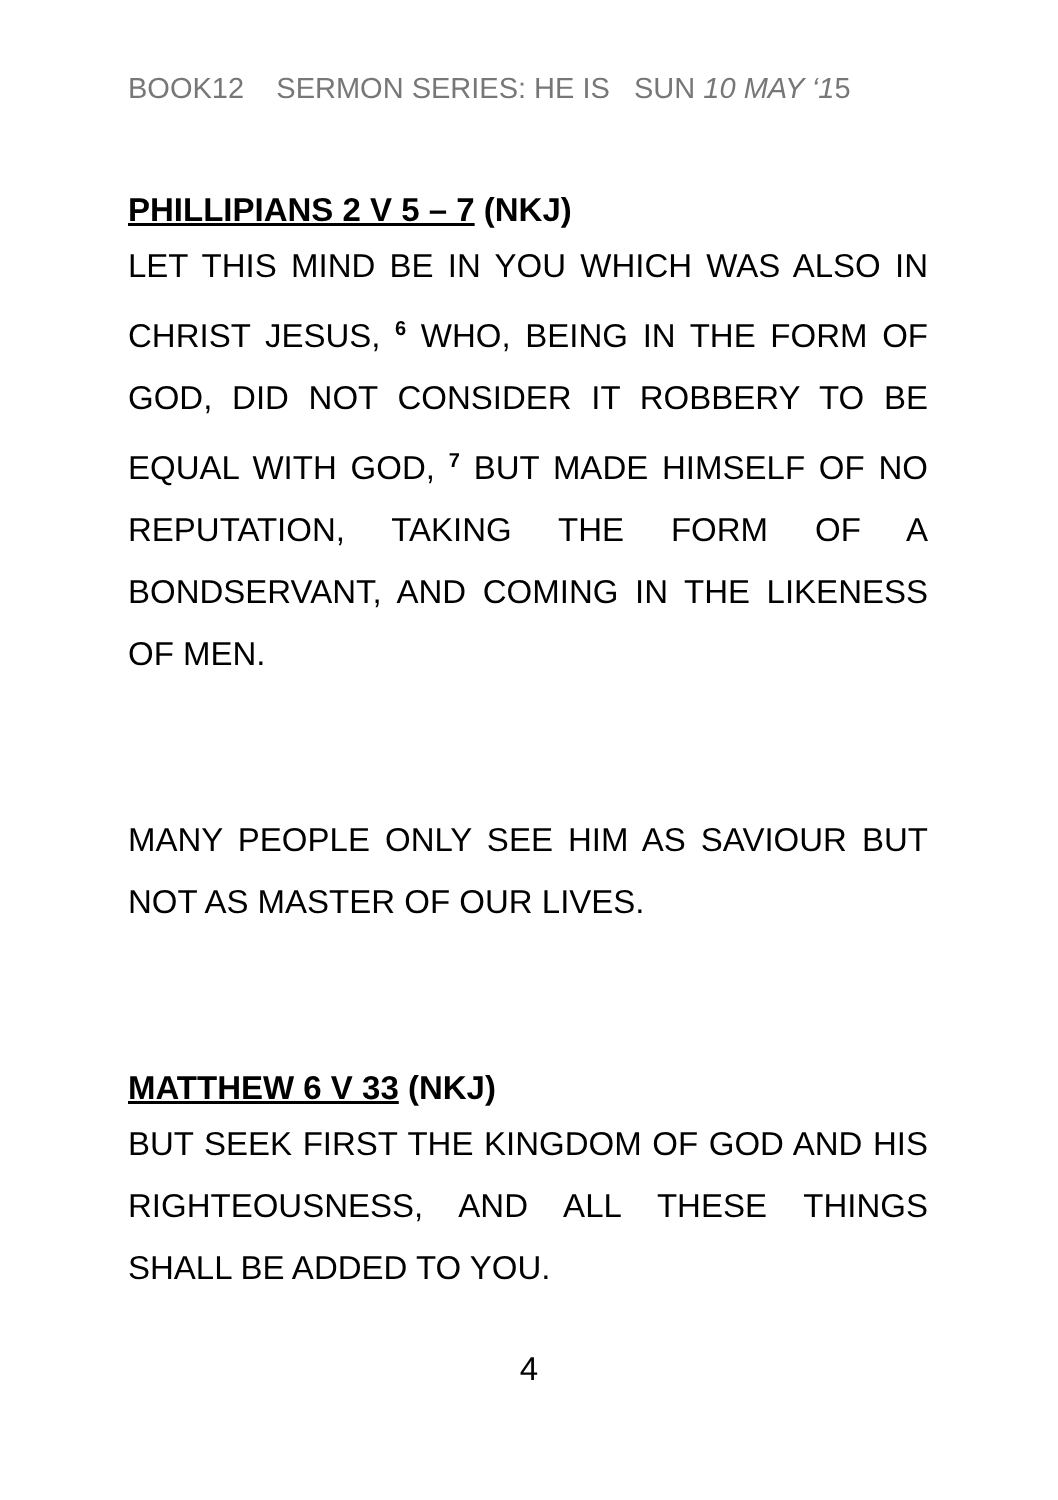BOOK12 SERMON SERIES: HE IS SUN 10 MAY ‘15
PHILLIPIANS 2 V 5 – 7 (NKJ)
LET THIS MIND BE IN YOU WHICH WAS ALSO IN CHRIST JESUS, <sup>6</sup> WHO, BEING IN THE FORM OF GOD, DID NOT CONSIDER IT ROBBERY TO BE EQUAL WITH GOD, <sup>7</sup> BUT MADE HIMSELF OF NO REPUTATION, TAKING THE FORM OF A BONDSERVANT, AND COMING IN THE LIKENESS OF MEN.
MANY PEOPLE ONLY SEE HIM AS SAVIOUR BUT NOT AS MASTER OF OUR LIVES.
MATTHEW 6 V 33 (NKJ)
BUT SEEK FIRST THE KINGDOM OF GOD AND HIS RIGHTEOUSNESS, AND ALL THESE THINGS SHALL BE ADDED TO YOU.
4